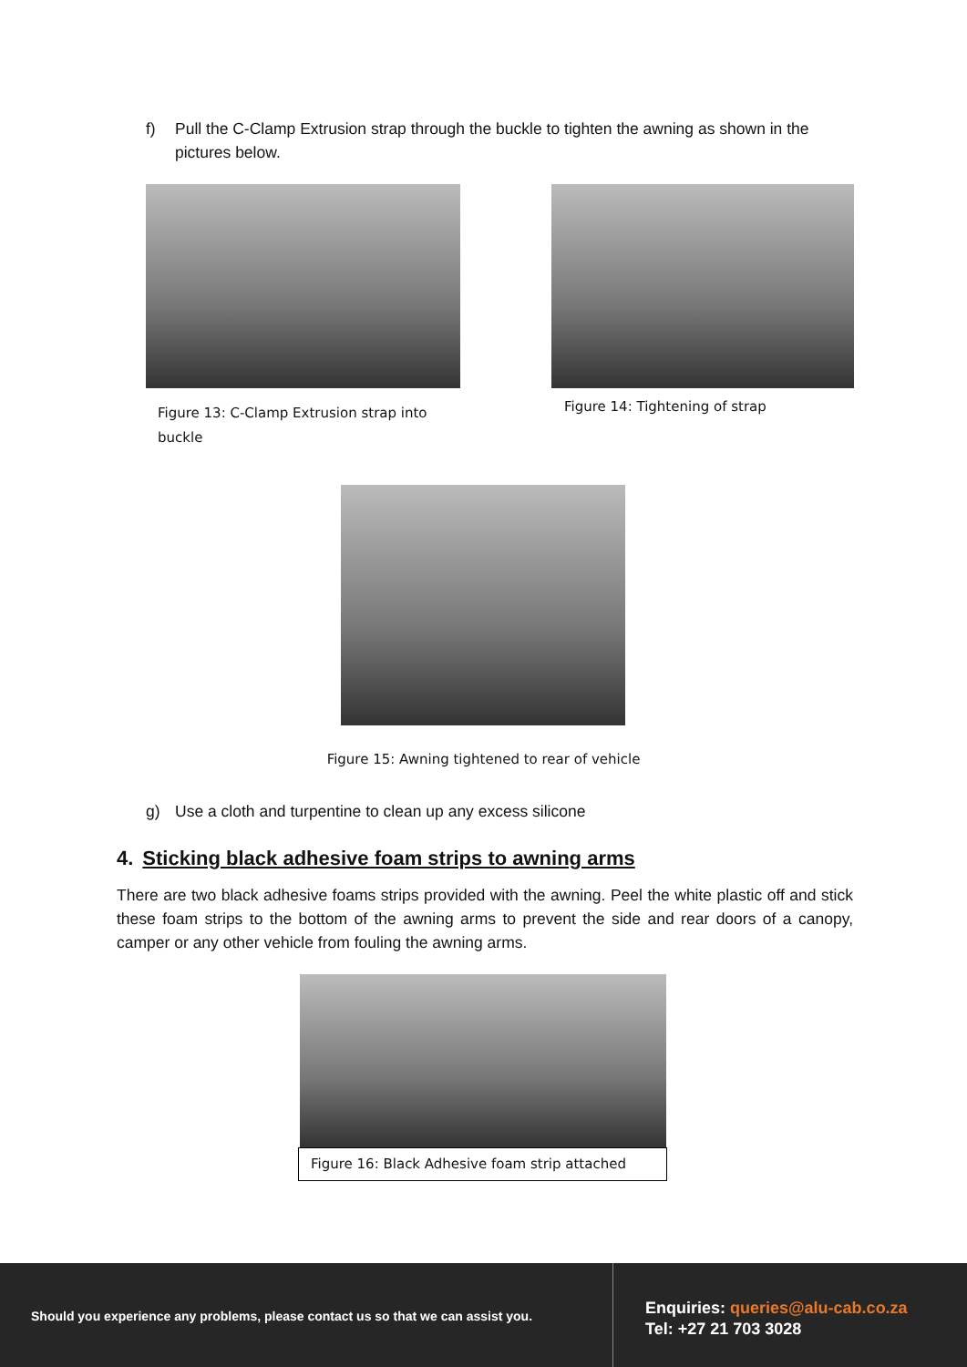f) Pull the C-Clamp Extrusion strap through the buckle to tighten the awning as shown in the pictures below.
Figure 13: C-Clamp Extrusion strap into buckle
Figure 14: Tightening of strap
Figure 15: Awning tightened to rear of vehicle
g) Use a cloth and turpentine to clean up any excess silicone
4. Sticking black adhesive foam strips to awning arms
There are two black adhesive foams strips provided with the awning. Peel the white plastic off and stick these foam strips to the bottom of the awning arms to prevent the side and rear doors of a canopy, camper or any other vehicle from fouling the awning arms.
Figure 16: Black Adhesive foam strip attached
Should you experience any problems, please contact us so that we can assist you.
Enquiries: queries@alu-cab.co.za
Tel: +27 21 703 3028